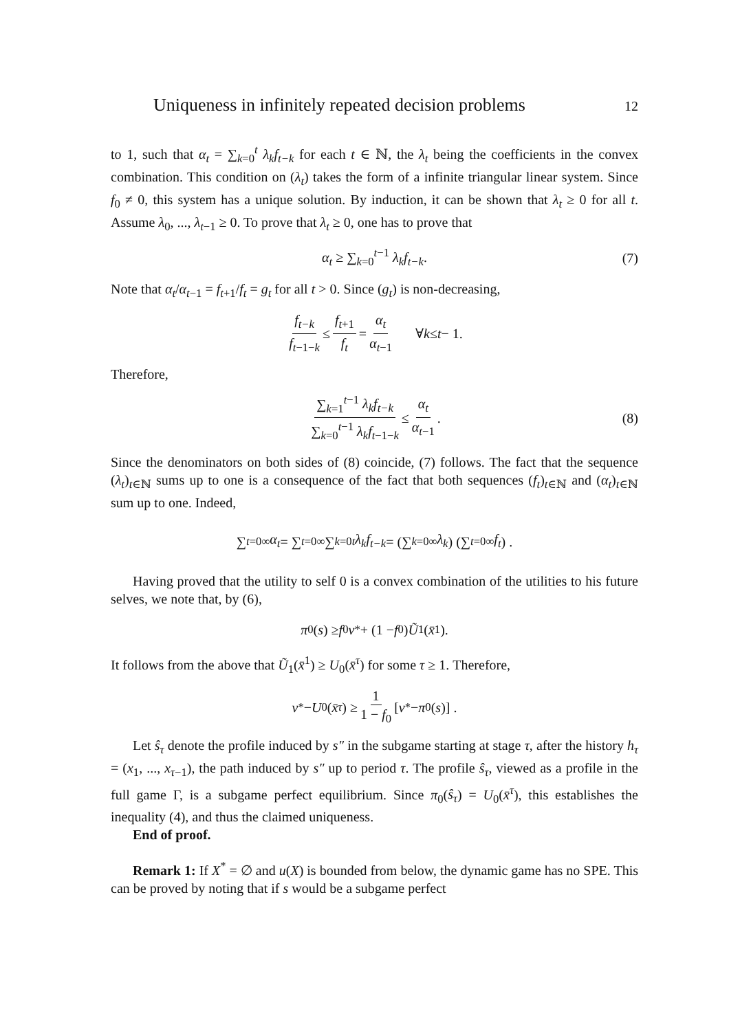Uniqueness in infinitely repeated decision problems 12
to 1, such that α<sub>t</sub> = ∑<sub>k=0</sub><sup>t</sup> λ<sub>k</sub>f<sub>t−k</sub> for each t ∈ ℕ, the λ<sub>t</sub> being the coefficients in the convex combination. This condition on (λ<sub>t</sub>) takes the form of a infinite triangular linear system. Since f<sub>0</sub> ≠ 0, this system has a unique solution. By induction, it can be shown that λ<sub>t</sub> ≥ 0 for all t. Assume λ<sub>0</sub>, ..., λ<sub>t−1</sub> ≥ 0. To prove that λ<sub>t</sub> ≥ 0, one has to prove that
α<sub>t</sub> ≥ ∑<sub>k=0</sub><sup>t−1</sup> λ<sub>k</sub>f<sub>t−k</sub>. (7)
Note that α<sub>t</sub>/α<sub>t−1</sub> = f<sub>t+1</sub>/f<sub>t</sub> = g<sub>t</sub> for all t > 0. Since (g<sub>t</sub>) is non-decreasing,
f<sub>t−k</sub> f<sub>t−1−k</sub> ≤ f<sub>t+1</sub> f<sub>t</sub> = α<sub>t</sub> α<sub>t−1</sub> ∀ k ≤ t − 1.
Therefore,
∑<sub>k=1</sub><sup>t−1</sup> λ<sub>k</sub>f<sub>t−k</sub> ∑<sub>k=0</sub><sup>t−1</sup> λ<sub>k</sub>f<sub>t−1−k</sub> ≤ α<sub>t</sub> α<sub>t−1</sub>. (8)
Since the denominators on both sides of (8) coincide, (7) follows. The fact that the sequence (λ<sub>t</sub>)<sub>t∈ℕ</sub> sums up to one is a consequence of the fact that both sequences (f<sub>t</sub>)<sub>t∈ℕ</sub> and (α<sub>t</sub>)<sub>t∈ℕ</sub> sum up to one. Indeed,
∑<sub>t=0</sub><sup>∞</sup> α<sub>t</sub> = ∑<sub>t=0</sub><sup>∞</sup> ∑<sub>k=0</sub><sup>t</sup> λ<sub>k</sub>f<sub>t−k</sub> = (∑<sub>k=0</sub><sup>∞</sup> λ<sub>k</sub>) (∑<sub>t=0</sub><sup>∞</sup> f<sub>t</sub>) .
Having proved that the utility to self 0 is a convex combination of the utilities to his future selves, we note that, by (6),
π<sub>0</sub>(s) ≥ f<sub>0</sub> v<sup>*</sup> + (1 − f<sub>0</sub>) Ũ<sub>1</sub>(x̄<sup>1</sup>).
It follows from the above that Ũ<sub>1</sub>(x̄<sup>1</sup>) ≥ U<sub>0</sub>(x̄<sup>τ</sup>) for some τ ≥ 1. Therefore,
v<sup>*</sup> − U<sub>0</sub>(x̄<sup>τ</sup>) ≥ 1 1 − f<sub>0</sub> [v<sup>*</sup> − π<sub>0</sub>(s)] .
Let ŝ<sub>τ</sub> denote the profile induced by s″ in the subgame starting at stage τ, after the history h<sub>τ</sub> = (x<sub>1</sub>, ..., x<sub>τ−1</sub>), the path induced by s″ up to period τ. The profile ŝ<sub>τ</sub>, viewed as a profile in the full game Γ, is a subgame perfect equilibrium. Since π<sub>0</sub>(ŝ<sub>τ</sub>) = U<sub>0</sub>(x̄<sup>τ</sup>), this establishes the inequality (4), and thus the claimed uniqueness.
End of proof.
Remark 1: If X<sup>*</sup> = ∅ and u(X) is bounded from below, the dynamic game has no SPE. This can be proved by noting that if s would be a subgame perfect